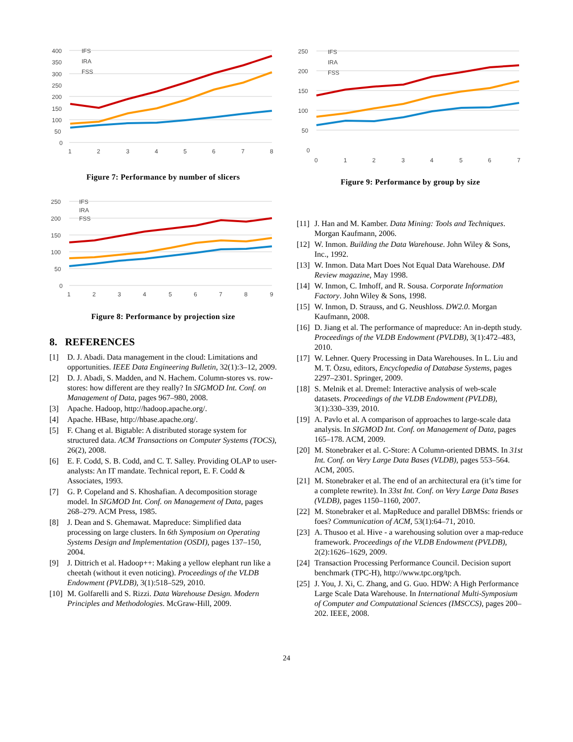400
350
300
250
200
150
100
50
0
IFS
IRA
FSS
1
2
3
4
5
6
7
8
Figure 7: Performance by number of slicers
250
200
150
100
50
0
IFS
IRA
FSS
1
2
3
4
5
6
7
8
9
Figure 8: Performance by projection size
8. REFERENCES
[1] D. J. Abadi. Data management in the cloud: Limitations and opportunities. IEEE Data Engineering Bulletin, 32(1):3–12, 2009.
[2] D. J. Abadi, S. Madden, and N. Hachem. Column-stores vs. row-stores: how different are they really? In SIGMOD Int. Conf. on Management of Data, pages 967–980, 2008.
[3] Apache. Hadoop, http://hadoop.apache.org/.
[4] Apache. HBase, http://hbase.apache.org/.
[5] F. Chang et al. Bigtable: A distributed storage system for structured data. ACM Transactions on Computer Systems (TOCS), 26(2), 2008.
[6] E. F. Codd, S. B. Codd, and C. T. Salley. Providing OLAP to user-analysts: An IT mandate. Technical report, E. F. Codd & Associates, 1993.
[7] G. P. Copeland and S. Khoshafian. A decomposition storage model. In SIGMOD Int. Conf. on Management of Data, pages 268–279. ACM Press, 1985.
[8] J. Dean and S. Ghemawat. Mapreduce: Simplified data processing on large clusters. In 6th Symposium on Operating Systems Design and Implementation (OSDI), pages 137–150, 2004.
[9] J. Dittrich et al. Hadoop++: Making a yellow elephant run like a cheetah (without it even noticing). Proceedings of the VLDB Endowment (PVLDB), 3(1):518–529, 2010.
[10] M. Golfarelli and S. Rizzi. Data Warehouse Design. Modern Principles and Methodologies. McGraw-Hill, 2009.
250
200
150
100
50
0
IFS
IRA
FSS
0
1
2
3
4
5
6
7
Figure 9: Performance by group by size
[11] J. Han and M. Kamber. Data Mining: Tools and Techniques. Morgan Kaufmann, 2006.
[12] W. Inmon. Building the Data Warehouse. John Wiley & Sons, Inc., 1992.
[13] W. Inmon. Data Mart Does Not Equal Data Warehouse. DM Review magazine, May 1998.
[14] W. Inmon, C. Imhoff, and R. Sousa. Corporate Information Factory. John Wiley & Sons, 1998.
[15] W. Inmon, D. Strauss, and G. Neushloss. DW2.0. Morgan Kaufmann, 2008.
[16] D. Jiang et al. The performance of mapreduce: An in-depth study. Proceedings of the VLDB Endowment (PVLDB), 3(1):472–483, 2010.
[17] W. Lehner. Query Processing in Data Warehouses. In L. Liu and M. T. Özsu, editors, Encyclopedia of Database Systems, pages 2297–2301. Springer, 2009.
[18] S. Melnik et al. Dremel: Interactive analysis of web-scale datasets. Proceedings of the VLDB Endowment (PVLDB), 3(1):330–339, 2010.
[19] A. Pavlo et al. A comparison of approaches to large-scale data analysis. In SIGMOD Int. Conf. on Management of Data, pages 165–178. ACM, 2009.
[20] M. Stonebraker et al. C-Store: A Column-oriented DBMS. In 31st Int. Conf. on Very Large Data Bases (VLDB), pages 553–564. ACM, 2005.
[21] M. Stonebraker et al. The end of an architectural era (it’s time for a complete rewrite). In 33st Int. Conf. on Very Large Data Bases (VLDB), pages 1150–1160, 2007.
[22] M. Stonebraker et al. MapReduce and parallel DBMSs: friends or foes? Communication of ACM, 53(1):64–71, 2010.
[23] A. Thusoo et al. Hive - a warehousing solution over a map-reduce framework. Proceedings of the VLDB Endowment (PVLDB), 2(2):1626–1629, 2009.
[24] Transaction Processing Performance Council. Decision suport benchmark (TPC-H), http://www.tpc.org/tpch.
[25] J. You, J. Xi, C. Zhang, and G. Guo. HDW: A High Performance Large Scale Data Warehouse. In International Multi-Symposium of Computer and Computational Sciences (IMSCCS), pages 200–202. IEEE, 2008.
24